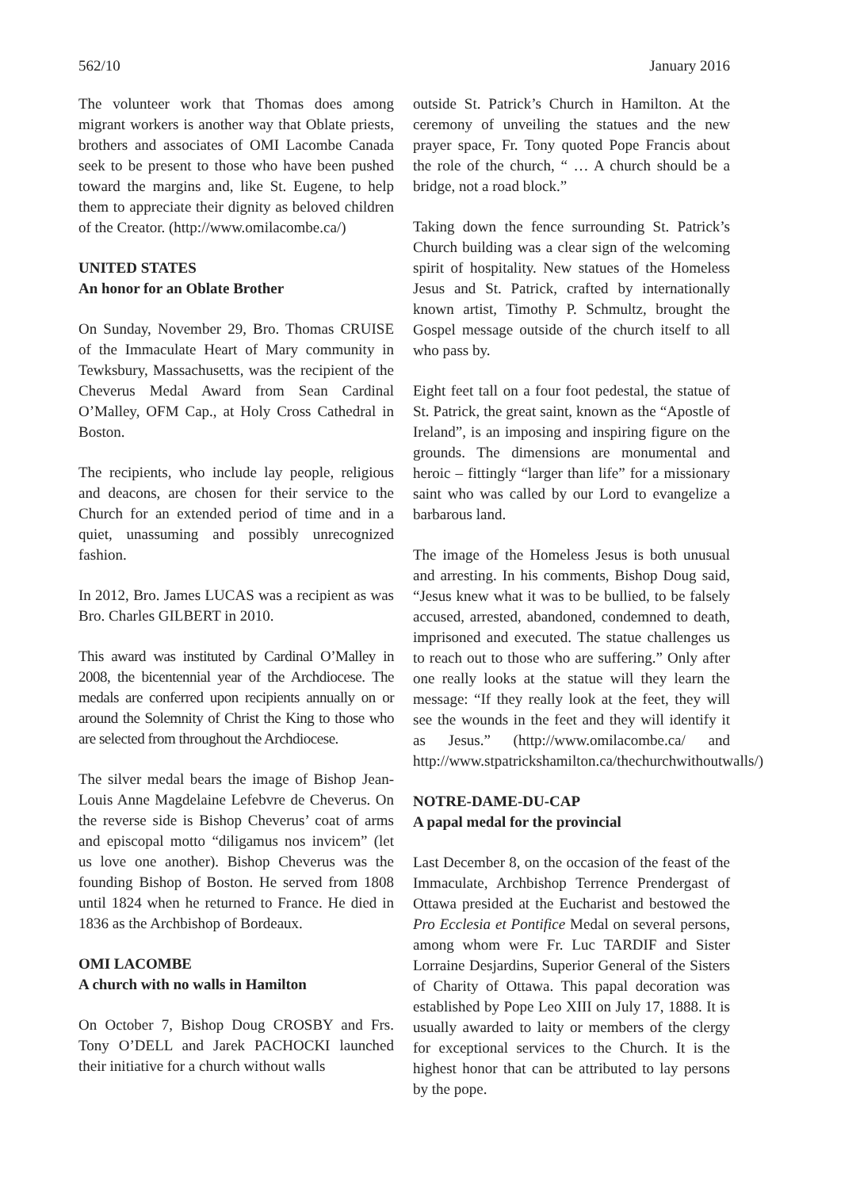562/10 January 2016
The volunteer work that Thomas does among migrant workers is another way that Oblate priests, brothers and associates of OMI Lacombe Canada seek to be present to those who have been pushed toward the margins and, like St. Eugene, to help them to appreciate their dignity as beloved children of the Creator. (http://www.omilacombe.ca/)
UNITED STATES
An honor for an Oblate Brother
On Sunday, November 29, Bro. Thomas CRUISE of the Immaculate Heart of Mary community in Tewksbury, Massachusetts, was the recipient of the Cheverus Medal Award from Sean Cardinal O’Malley, OFM Cap., at Holy Cross Cathedral in Boston.
The recipients, who include lay people, religious and deacons, are chosen for their service to the Church for an extended period of time and in a quiet, unassuming and possibly unrecognized fashion.
In 2012, Bro. James LUCAS was a recipient as was Bro. Charles GILBERT in 2010.
This award was instituted by Cardinal O’Malley in 2008, the bicentennial year of the Archdiocese. The medals are conferred upon recipients annually on or around the Solemnity of Christ the King to those who are selected from throughout the Archdiocese.
The silver medal bears the image of Bishop Jean-Louis Anne Magdelaine Lefebvre de Cheverus. On the reverse side is Bishop Cheverus’ coat of arms and episcopal motto “diligamus nos invicem” (let us love one another). Bishop Cheverus was the founding Bishop of Boston. He served from 1808 until 1824 when he returned to France. He died in 1836 as the Archbishop of Bordeaux.
OMI LACOMBE
A church with no walls in Hamilton
On October 7, Bishop Doug CROSBY and Frs. Tony O’DELL and Jarek PACHOCKI launched their initiative for a church without walls
outside St. Patrick’s Church in Hamilton. At the ceremony of unveiling the statues and the new prayer space, Fr. Tony quoted Pope Francis about the role of the church, “ … A church should be a bridge, not a road block.”
Taking down the fence surrounding St. Patrick’s Church building was a clear sign of the welcoming spirit of hospitality. New statues of the Homeless Jesus and St. Patrick, crafted by internationally known artist, Timothy P. Schmultz, brought the Gospel message outside of the church itself to all who pass by.
Eight feet tall on a four foot pedestal, the statue of St. Patrick, the great saint, known as the “Apostle of Ireland”, is an imposing and inspiring figure on the grounds. The dimensions are monumental and heroic – fittingly “larger than life” for a missionary saint who was called by our Lord to evangelize a barbarous land.
The image of the Homeless Jesus is both unusual and arresting. In his comments, Bishop Doug said, “Jesus knew what it was to be bullied, to be falsely accused, arrested, abandoned, condemned to death, imprisoned and executed. The statue challenges us to reach out to those who are suffering.” Only after one really looks at the statue will they learn the message: “If they really look at the feet, they will see the wounds in the feet and they will identify it as Jesus.” (http://www.omilacombe.ca/ and http://www.stpatrickshamilton.ca/thechurchwithoutwalls/)
NOTRE-DAME-DU-CAP
A papal medal for the provincial
Last December 8, on the occasion of the feast of the Immaculate, Archbishop Terrence Prendergast of Ottawa presided at the Eucharist and bestowed the Pro Ecclesia et Pontifice Medal on several persons, among whom were Fr. Luc TARDIF and Sister Lorraine Desjardins, Superior General of the Sisters of Charity of Ottawa. This papal decoration was established by Pope Leo XIII on July 17, 1888. It is usually awarded to laity or members of the clergy for exceptional services to the Church. It is the highest honor that can be attributed to lay persons by the pope.